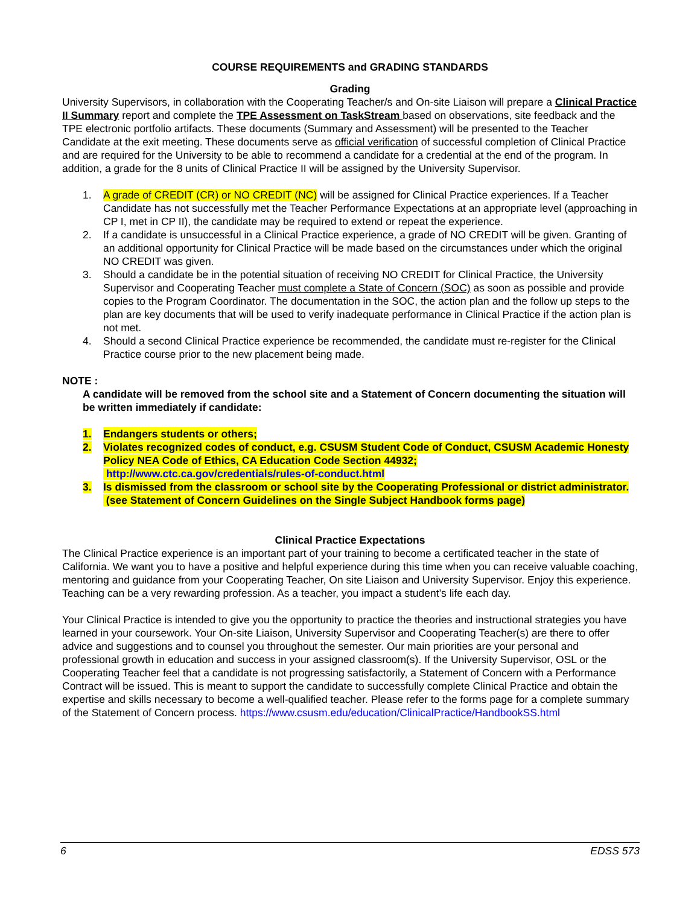COURSE REQUIREMENTS and GRADING STANDARDS
Grading
University Supervisors, in collaboration with the Cooperating Teacher/s and On-site Liaison will prepare a Clinical Practice II Summary report and complete the TPE Assessment on TaskStream based on observations, site feedback and the TPE electronic portfolio artifacts. These documents (Summary and Assessment) will be presented to the Teacher Candidate at the exit meeting. These documents serve as official verification of successful completion of Clinical Practice and are required for the University to be able to recommend a candidate for a credential at the end of the program. In addition, a grade for the 8 units of Clinical Practice II will be assigned by the University Supervisor.
1. A grade of CREDIT (CR) or NO CREDIT (NC) will be assigned for Clinical Practice experiences. If a Teacher Candidate has not successfully met the Teacher Performance Expectations at an appropriate level (approaching in CP I, met in CP II), the candidate may be required to extend or repeat the experience.
2. If a candidate is unsuccessful in a Clinical Practice experience, a grade of NO CREDIT will be given. Granting of an additional opportunity for Clinical Practice will be made based on the circumstances under which the original NO CREDIT was given.
3. Should a candidate be in the potential situation of receiving NO CREDIT for Clinical Practice, the University Supervisor and Cooperating Teacher must complete a State of Concern (SOC) as soon as possible and provide copies to the Program Coordinator. The documentation in the SOC, the action plan and the follow up steps to the plan are key documents that will be used to verify inadequate performance in Clinical Practice if the action plan is not met.
4. Should a second Clinical Practice experience be recommended, the candidate must re-register for the Clinical Practice course prior to the new placement being made.
NOTE :
A candidate will be removed from the school site and a Statement of Concern documenting the situation will be written immediately if candidate:
1. Endangers students or others;
2. Violates recognized codes of conduct, e.g. CSUSM Student Code of Conduct, CSUSM Academic Honesty Policy NEA Code of Ethics, CA Education Code Section 44932;
http://www.ctc.ca.gov/credentials/rules-of-conduct.html
3. Is dismissed from the classroom or school site by the Cooperating Professional or district administrator.
(see Statement of Concern Guidelines on the Single Subject Handbook forms page)
Clinical Practice Expectations
The Clinical Practice experience is an important part of your training to become a certificated teacher in the state of California. We want you to have a positive and helpful experience during this time when you can receive valuable coaching, mentoring and guidance from your Cooperating Teacher, On site Liaison and University Supervisor. Enjoy this experience. Teaching can be a very rewarding profession. As a teacher, you impact a student’s life each day.
Your Clinical Practice is intended to give you the opportunity to practice the theories and instructional strategies you have learned in your coursework. Your On-site Liaison, University Supervisor and Cooperating Teacher(s) are there to offer advice and suggestions and to counsel you throughout the semester. Our main priorities are your personal and professional growth in education and success in your assigned classroom(s). If the University Supervisor, OSL or the Cooperating Teacher feel that a candidate is not progressing satisfactorily, a Statement of Concern with a Performance Contract will be issued. This is meant to support the candidate to successfully complete Clinical Practice and obtain the expertise and skills necessary to become a well-qualified teacher. Please refer to the forms page for a complete summary of the Statement of Concern process. https://www.csusm.edu/education/ClinicalPractice/HandbookSS.html
6 EDSS 573